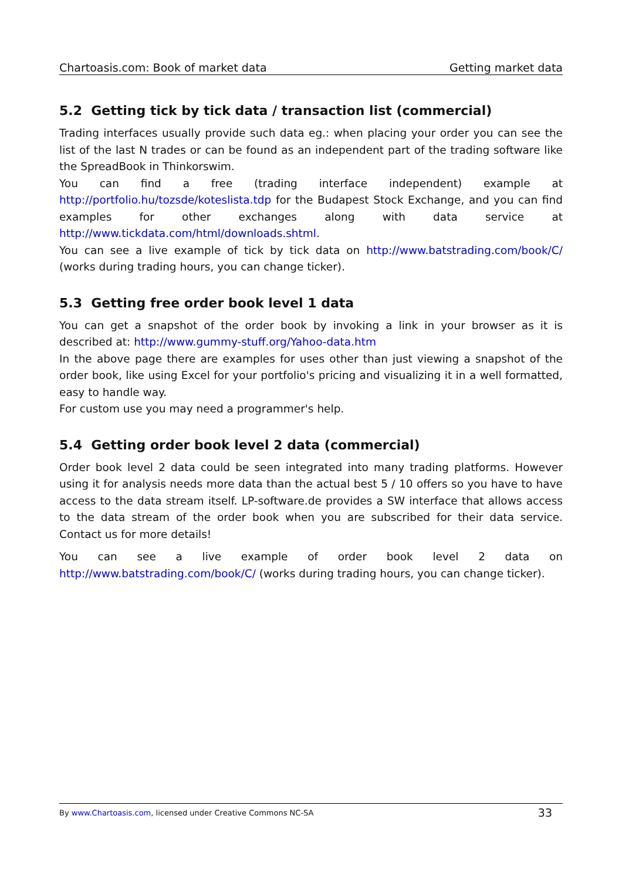Chartoasis.com: Book of market data Getting market data
5.2 Getting tick by tick data / transaction list (commercial)
Trading interfaces usually provide such data eg.: when placing your order you can see the list of the last N trades or can be found as an independent part of the trading software like the SpreadBook in Thinkorswim.
You can find a free (trading interface independent) example at http://portfolio.hu/tozsde/koteslista.tdp for the Budapest Stock Exchange, and you can find examples for other exchanges along with data service at http://www.tickdata.com/html/downloads.shtml.
You can see a live example of tick by tick data on http://www.batstrading.com/book/C/ (works during trading hours, you can change ticker).
5.3 Getting free order book level 1 data
You can get a snapshot of the order book by invoking a link in your browser as it is described at: http://www.gummy-stuff.org/Yahoo-data.htm
In the above page there are examples for uses other than just viewing a snapshot of the order book, like using Excel for your portfolio's pricing and visualizing it in a well formatted, easy to handle way.
For custom use you may need a programmer's help.
5.4 Getting order book level 2 data (commercial)
Order book level 2 data could be seen integrated into many trading platforms. However using it for analysis needs more data than the actual best 5 / 10 offers so you have to have access to the data stream itself. LP-software.de provides a SW interface that allows access to the data stream of the order book when you are subscribed for their data service. Contact us for more details!
You can see a live example of order book level 2 data on http://www.batstrading.com/book/C/ (works during trading hours, you can change ticker).
By www.Chartoasis.com, licensed under Creative Commons NC-SA 33